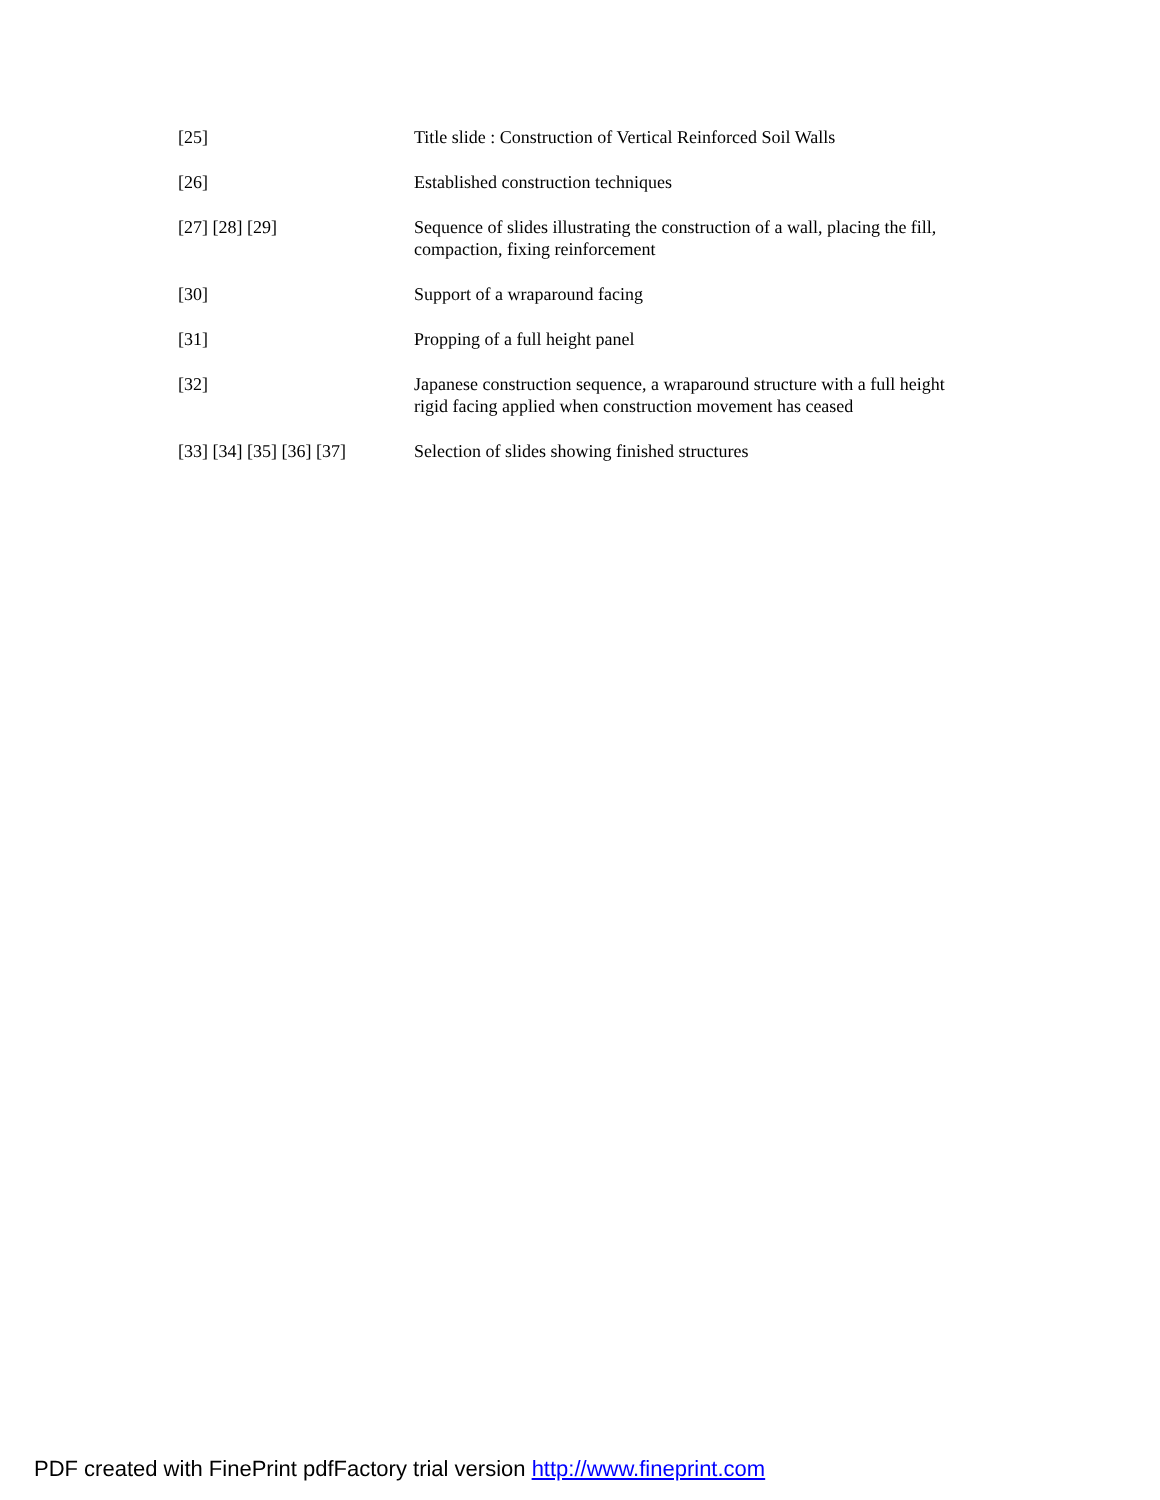[25] Title slide : Construction of Vertical Reinforced Soil Walls
[26] Established construction techniques
[27] [28] [29] Sequence of slides illustrating the construction of a wall, placing the fill,
compaction, fixing reinforcement
[30] Support of a wraparound facing
[31] Propping of a full height panel
[32] Japanese construction sequence, a wraparound structure with a full height
rigid facing applied when construction movement has ceased
[33] [34] [35] [36] [37]
Selection of slides showing finished structures
PDF created with FinePrint pdfFactory trial version http://www.fineprint.com